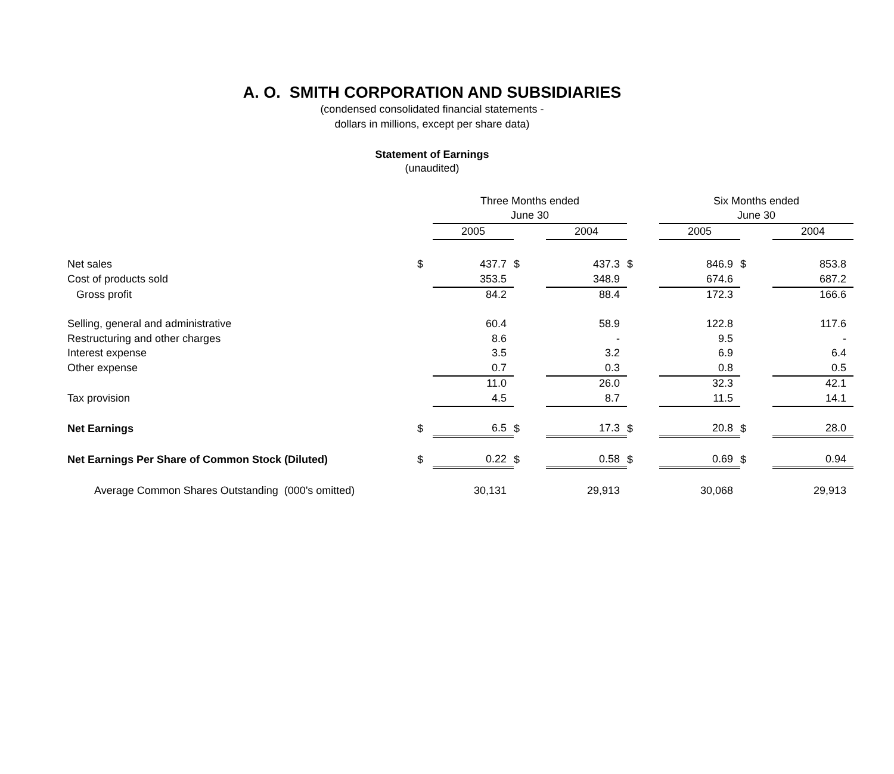A. O. SMITH CORPORATION AND SUBSIDIARIES
(condensed consolidated financial statements -
dollars in millions, except per share data)
Statement of Earnings
(unaudited)
| | | Three Months ended | | | | Six Months ended | | |
| --- | --- | --- | --- | --- | --- | --- | --- | --- |
| | | June 30 | | | | June 30 | | |
| | | 2005 | | 2004 | | 2005 | | 2004 |
| Net sales | $ | 437.7 | $ | 437.3 | $ | 846.9 | $ | 853.8 |
| Cost of products sold | | 353.5 | | 348.9 | | 674.6 | | 687.2 |
| Gross profit | | 84.2 | | 88.4 | | 172.3 | | 166.6 |
| Selling, general and administrative | | 60.4 | | 58.9 | | 122.8 | | 117.6 |
| Restructuring and other charges | | 8.6 | | - | | 9.5 | | - |
| Interest expense | | 3.5 | | 3.2 | | 6.9 | | 6.4 |
| Other expense | | 0.7 | | 0.3 | | 0.8 | | 0.5 |
| | | 11.0 | | 26.0 | | 32.3 | | 42.1 |
| Tax provision | | 4.5 | | 8.7 | | 11.5 | | 14.1 |
| Net Earnings | $ | 6.5 | $ | 17.3 | $ | 20.8 | $ | 28.0 |
| Net Earnings Per Share of Common Stock (Diluted) | $ | 0.22 | $ | 0.58 | $ | 0.69 | $ | 0.94 |
| Average Common Shares Outstanding (000's omitted) | | 30,131 | | 29,913 | | 30,068 | | 29,913 |